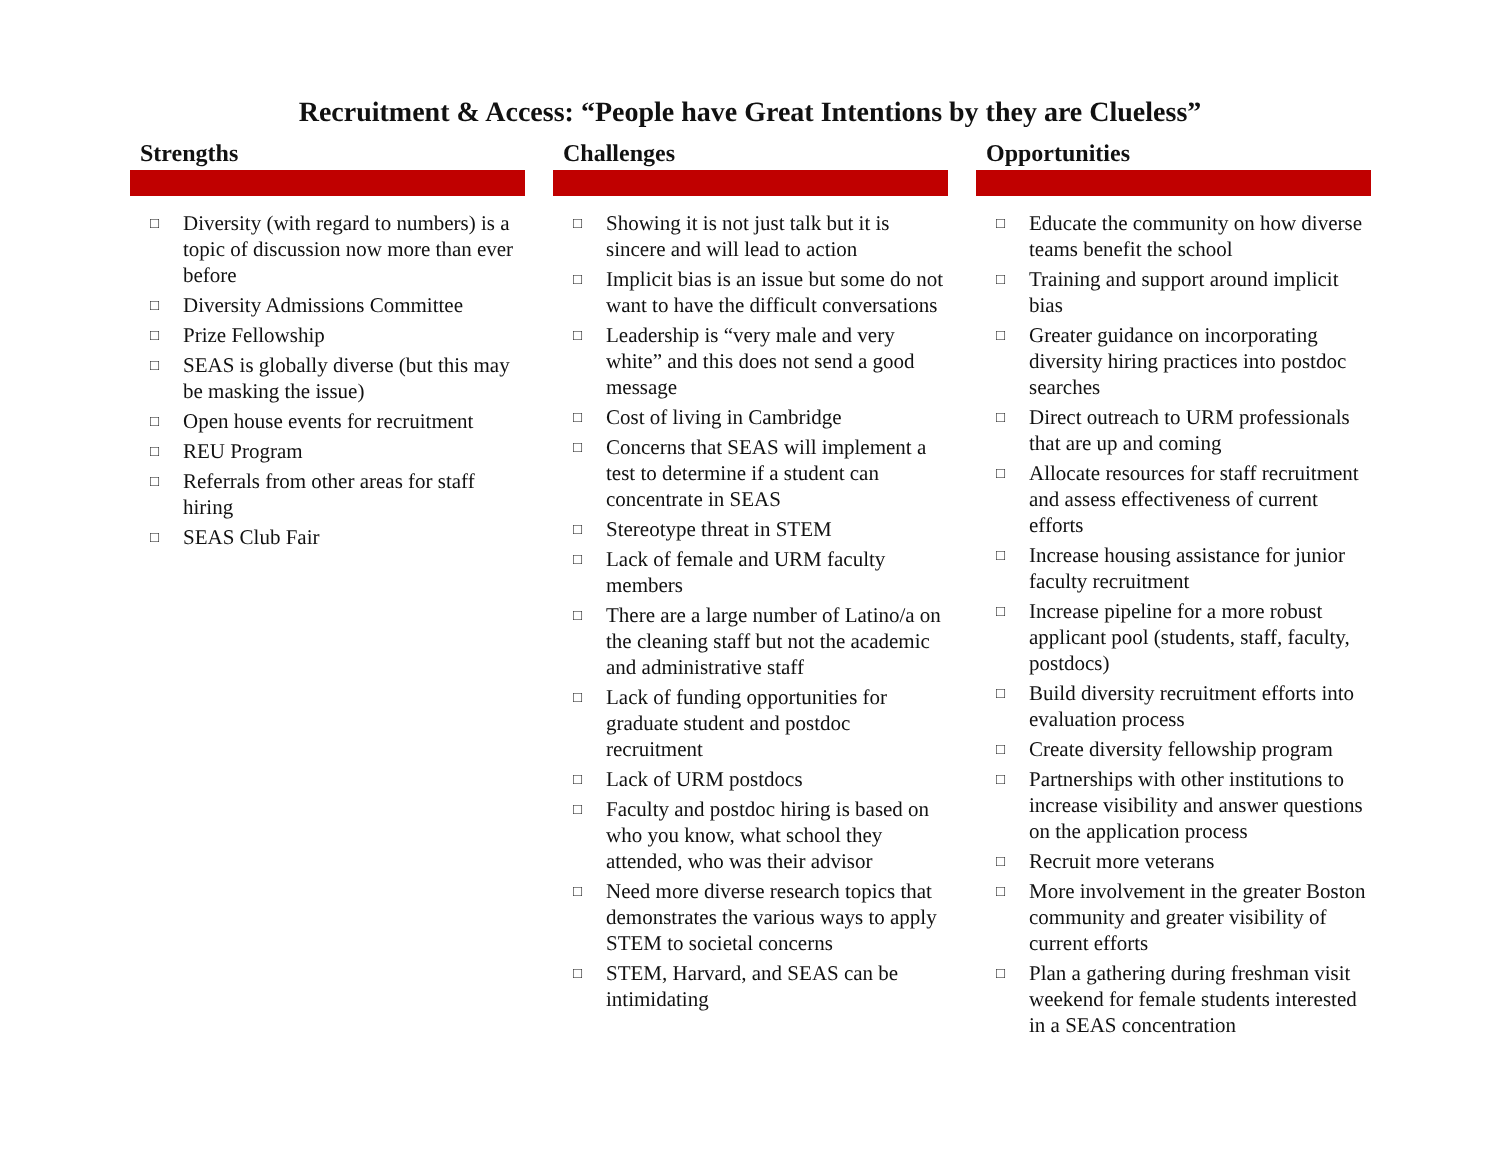Recruitment & Access: “People have Great Intentions by they are Clueless”
Strengths
□ Diversity (with regard to numbers) is a topic of discussion now more than ever before
□ Diversity Admissions Committee
□ Prize Fellowship
□ SEAS is globally diverse (but this may be masking the issue)
□ Open house events for recruitment
□ REU Program
□ Referrals from other areas for staff hiring
□ SEAS Club Fair
Challenges
□ Showing it is not just talk but it is sincere and will lead to action
□ Implicit bias is an issue but some do not want to have the difficult conversations
□ Leadership is “very male and very white” and this does not send a good message
□ Cost of living in Cambridge
□ Concerns that SEAS will implement a test to determine if a student can concentrate in SEAS
□ Stereotype threat in STEM
□ Lack of female and URM faculty members
□ There are a large number of Latino/a on the cleaning staff but not the academic and administrative staff
□ Lack of funding opportunities for graduate student and postdoc recruitment
□ Lack of URM postdocs
□ Faculty and postdoc hiring is based on who you know, what school they attended, who was their advisor
□ Need more diverse research topics that demonstrates the various ways to apply STEM to societal concerns
□ STEM, Harvard, and SEAS can be intimidating
Opportunities
□ Educate the community on how diverse teams benefit the school
□ Training and support around implicit bias
□ Greater guidance on incorporating diversity hiring practices into postdoc searches
□ Direct outreach to URM professionals that are up and coming
□ Allocate resources for staff recruitment and assess effectiveness of current efforts
□ Increase housing assistance for junior faculty recruitment
□ Increase pipeline for a more robust applicant pool (students, staff, faculty, postdocs)
□ Build diversity recruitment efforts into evaluation process
□ Create diversity fellowship program
□ Partnerships with other institutions to increase visibility and answer questions on the application process
□ Recruit more veterans
□ More involvement in the greater Boston community and greater visibility of current efforts
□ Plan a gathering during freshman visit weekend for female students interested in a SEAS concentration